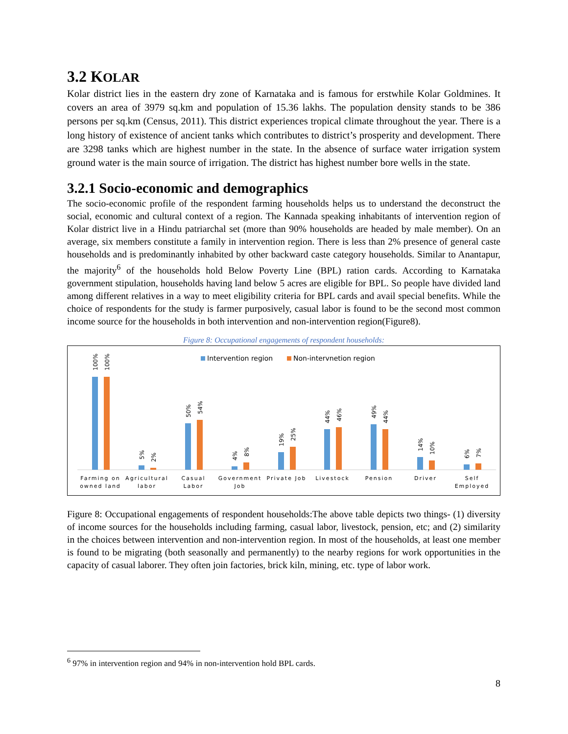3.2 KOLAR
Kolar district lies in the eastern dry zone of Karnataka and is famous for erstwhile Kolar Goldmines. It covers an area of 3979 sq.km and population of 15.36 lakhs. The population density stands to be 386 persons per sq.km (Census, 2011). This district experiences tropical climate throughout the year. There is a long history of existence of ancient tanks which contributes to district’s prosperity and development. There are 3298 tanks which are highest number in the state. In the absence of surface water irrigation system ground water is the main source of irrigation. The district has highest number bore wells in the state.
3.2.1 Socio-economic and demographics
The socio-economic profile of the respondent farming households helps us to understand the deconstruct the social, economic and cultural context of a region. The Kannada speaking inhabitants of intervention region of Kolar district live in a Hindu patriarchal set (more than 90% households are headed by male member). On an average, six members constitute a family in intervention region. There is less than 2% presence of general caste households and is predominantly inhabited by other backward caste category households. Similar to Anantapur, the majority<sup>6</sup> of the households hold Below Poverty Line (BPL) ration cards. According to Karnataka government stipulation, households having land below 5 acres are eligible for BPL. So people have divided land among different relatives in a way to meet eligibility criteria for BPL cards and avail special benefits. While the choice of respondents for the study is farmer purposively, casual labor is found to be the second most common income source for the households in both intervention and non-intervention region(Figure8).
Figure 8: Occupational engagements of respondent households:
Intervention region
Non-intervnetion region
100%
100%
5%
2%
50%
54%
4%
8%
19%
25%
44%
46%
49%
44%
14%
10%
6%
7%
Farming on
owned land
Agricultural
labor
Casual
Labor
Government
Job
Private Job
Livestock
Pension
Driver
Self
Employed
Figure 8: Occupational engagements of respondent households:The above table depicts two things- (1) diversity of income sources for the households including farming, casual labor, livestock, pension, etc; and (2) similarity in the choices between intervention and non-intervention region. In most of the households, at least one member is found to be migrating (both seasonally and permanently) to the nearby regions for work opportunities in the capacity of casual laborer. They often join factories, brick kiln, mining, etc. type of labor work.
<sup>6</sup> 97% in intervention region and 94% in non-intervention hold BPL cards.
8